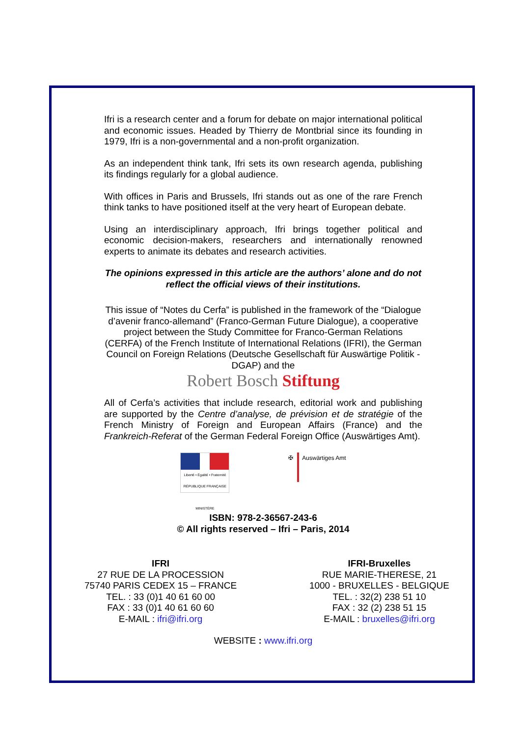Ifri is a research center and a forum for debate on major international political and economic issues. Headed by Thierry de Montbrial since its founding in 1979, Ifri is a non-governmental and a non-profit organization.
As an independent think tank, Ifri sets its own research agenda, publishing its findings regularly for a global audience.
With offices in Paris and Brussels, Ifri stands out as one of the rare French think tanks to have positioned itself at the very heart of European debate.
Using an interdisciplinary approach, Ifri brings together political and economic decision-makers, researchers and internationally renowned experts to animate its debates and research activities.
The opinions expressed in this article are the authors’ alone and do not reflect the official views of their institutions.
This issue of “Notes du Cerfa” is published in the framework of the “Dialogue d’avenir franco-allemand” (Franco-German Future Dialogue), a cooperative project between the Study Committee for Franco-German Relations (CERFA) of the French Institute of International Relations (IFRI), the German Council on Foreign Relations (Deutsche Gesellschaft für Auswärtige Politik - DGAP) and the
Robert Bosch Stiftung
All of Cerfa’s activities that include research, editorial work and publishing are supported by the Centre d’analyse, de prévision et de stratégie of the French Ministry of Foreign and European Affairs (France) and the Frankreich-Referat of the German Federal Foreign Office (Auswärtiges Amt).
Liberté • Égalité • Fraternité
RÉPUBLIQUE FRANÇAISE
MINISTÈRE
✠
Auswärtiges Amt
ISBN: 978-2-36567-243-6
© All rights reserved – Ifri – Paris, 2014
IFRI
27 RUE DE LA PROCESSION
75740 PARIS CEDEX 15 – FRANCE
TEL. : 33 (0)1 40 61 60 00
FAX : 33 (0)1 40 61 60 60
E-MAIL : ifri@ifri.org
IFRI-Bruxelles
RUE MARIE-THERESE, 21
1000 - BRUXELLES - BELGIQUE
TEL. : 32(2) 238 51 10
FAX : 32 (2) 238 51 15
E-MAIL : bruxelles@ifri.org
WEBSITE : www.ifri.org